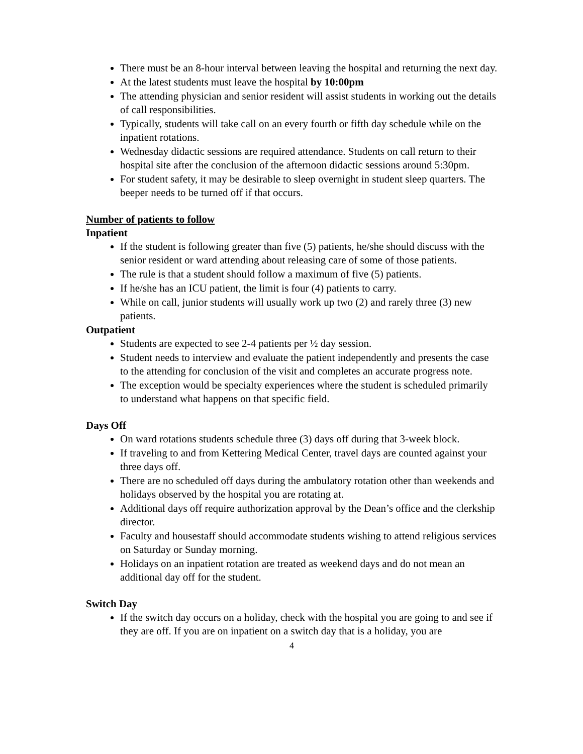There must be an 8-hour interval between leaving the hospital and returning the next day.
At the latest students must leave the hospital by 10:00pm
The attending physician and senior resident will assist students in working out the details of call responsibilities.
Typically, students will take call on an every fourth or fifth day schedule while on the inpatient rotations.
Wednesday didactic sessions are required attendance. Students on call return to their hospital site after the conclusion of the afternoon didactic sessions around 5:30pm.
For student safety, it may be desirable to sleep overnight in student sleep quarters. The beeper needs to be turned off if that occurs.
Number of patients to follow
Inpatient
If the student is following greater than five (5) patients, he/she should discuss with the senior resident or ward attending about releasing care of some of those patients.
The rule is that a student should follow a maximum of five (5) patients.
If he/she has an ICU patient, the limit is four (4) patients to carry.
While on call, junior students will usually work up two (2) and rarely three (3) new patients.
Outpatient
Students are expected to see 2-4 patients per ½ day session.
Student needs to interview and evaluate the patient independently and presents the case to the attending for conclusion of the visit and completes an accurate progress note.
The exception would be specialty experiences where the student is scheduled primarily to understand what happens on that specific field.
Days Off
On ward rotations students schedule three (3) days off during that 3-week block.
If traveling to and from Kettering Medical Center, travel days are counted against your three days off.
There are no scheduled off days during the ambulatory rotation other than weekends and holidays observed by the hospital you are rotating at.
Additional days off require authorization approval by the Dean’s office and the clerkship director.
Faculty and housestaff should accommodate students wishing to attend religious services on Saturday or Sunday morning.
Holidays on an inpatient rotation are treated as weekend days and do not mean an additional day off for the student.
Switch Day
If the switch day occurs on a holiday, check with the hospital you are going to and see if they are off. If you are on inpatient on a switch day that is a holiday, you are
4